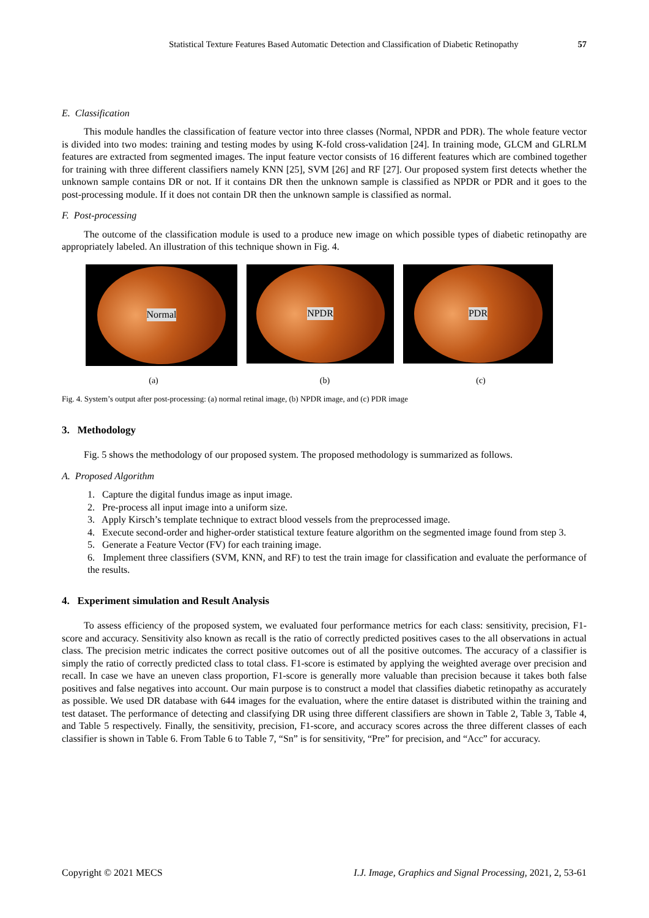Statistical Texture Features Based Automatic Detection and Classification of Diabetic Retinopathy 57
E. Classification
This module handles the classification of feature vector into three classes (Normal, NPDR and PDR). The whole feature vector is divided into two modes: training and testing modes by using K-fold cross-validation [24]. In training mode, GLCM and GLRLM features are extracted from segmented images. The input feature vector consists of 16 different features which are combined together for training with three different classifiers namely KNN [25], SVM [26] and RF [27]. Our proposed system first detects whether the unknown sample contains DR or not. If it contains DR then the unknown sample is classified as NPDR or PDR and it goes to the post-processing module. If it does not contain DR then the unknown sample is classified as normal.
F. Post-processing
The outcome of the classification module is used to a produce new image on which possible types of diabetic retinopathy are appropriately labeled. An illustration of this technique shown in Fig. 4.
Normal
NPDR PDR
(a) (b) (c)
Fig. 4. System’s output after post-processing: (a) normal retinal image, (b) NPDR image, and (c) PDR image
3. Methodology
Fig. 5 shows the methodology of our proposed system. The proposed methodology is summarized as follows.
A. Proposed Algorithm
1. Capture the digital fundus image as input image.
2. Pre-process all input image into a uniform size.
3. Apply Kirsch’s template technique to extract blood vessels from the preprocessed image.
4. Execute second-order and higher-order statistical texture feature algorithm on the segmented image found from step 3.
5. Generate a Feature Vector (FV) for each training image.
6. Implement three classifiers (SVM, KNN, and RF) to test the train image for classification and evaluate the performance of the results.
4. Experiment simulation and Result Analysis
To assess efficiency of the proposed system, we evaluated four performance metrics for each class: sensitivity, precision, F1-score and accuracy. Sensitivity also known as recall is the ratio of correctly predicted positives cases to the all observations in actual class. The precision metric indicates the correct positive outcomes out of all the positive outcomes. The accuracy of a classifier is simply the ratio of correctly predicted class to total class. F1-score is estimated by applying the weighted average over precision and recall. In case we have an uneven class proportion, F1-score is generally more valuable than precision because it takes both false positives and false negatives into account. Our main purpose is to construct a model that classifies diabetic retinopathy as accurately as possible. We used DR database with 644 images for the evaluation, where the entire dataset is distributed within the training and test dataset. The performance of detecting and classifying DR using three different classifiers are shown in Table 2, Table 3, Table 4, and Table 5 respectively. Finally, the sensitivity, precision, F1-score, and accuracy scores across the three different classes of each classifier is shown in Table 6. From Table 6 to Table 7, “Sn” is for sensitivity, “Pre” for precision, and “Acc” for accuracy.
Copyright © 2021 MECS I.J. Image, Graphics and Signal Processing, 2021, 2, 53-61